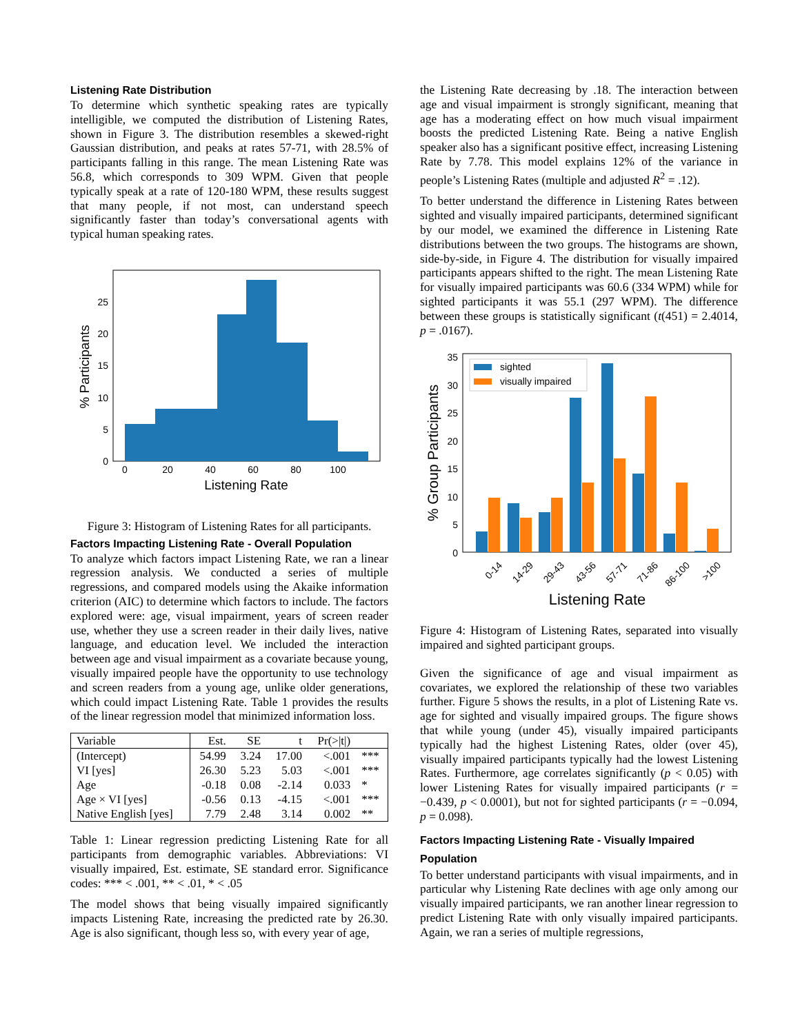Listening Rate Distribution
To determine which synthetic speaking rates are typically intelligible, we computed the distribution of Listening Rates, shown in Figure 3. The distribution resembles a skewed-right Gaussian distribution, and peaks at rates 57-71, with 28.5% of participants falling in this range. The mean Listening Rate was 56.8, which corresponds to 309 WPM. Given that people typically speak at a rate of 120-180 WPM, these results suggest that many people, if not most, can understand speech significantly faster than today’s conversational agents with typical human speaking rates.
0
20
40
60
80
100
Listening Rate
0
5
10
15
20
25
% Participants
Figure 3: Histogram of Listening Rates for all participants.
Factors Impacting Listening Rate - Overall Population
To analyze which factors impact Listening Rate, we ran a linear regression analysis. We conducted a series of multiple regressions, and compared models using the Akaike information criterion (AIC) to determine which factors to include. The factors explored were: age, visual impairment, years of screen reader use, whether they use a screen reader in their daily lives, native language, and education level. We included the interaction between age and visual impairment as a covariate because young, visually impaired people have the opportunity to use technology and screen readers from a young age, unlike older generations, which could impact Listening Rate. Table 1 provides the results of the linear regression model that minimized information loss.
| Variable | Est. | SE | t | Pr(>/t/) | |
| --- | --- | --- | --- | --- | --- |
| (Intercept) | 54.99 | 3.24 | 17.00 | <.001 | *** |
| VI [yes] | 26.30 | 5.23 | 5.03 | <.001 | *** |
| Age | -0.18 | 0.08 | -2.14 | 0.033 | * |
| Age × VI [yes] | -0.56 | 0.13 | -4.15 | <.001 | *** |
| Native English [yes] | 7.79 | 2.48 | 3.14 | 0.002 | ** |
Table 1: Linear regression predicting Listening Rate for all participants from demographic variables. Abbreviations: VI visually impaired, Est. estimate, SE standard error. Significance codes: *** < .001, ** < .01, * < .05
The model shows that being visually impaired significantly impacts Listening Rate, increasing the predicted rate by 26.30. Age is also significant, though less so, with every year of age,
the Listening Rate decreasing by .18. The interaction between age and visual impairment is strongly significant, meaning that age has a moderating effect on how much visual impairment boosts the predicted Listening Rate. Being a native English speaker also has a significant positive effect, increasing Listening Rate by 7.78. This model explains 12% of the variance in people’s Listening Rates (multiple and adjusted R<sup>2</sup> = .12).
To better understand the difference in Listening Rates between sighted and visually impaired participants, determined significant by our model, we examined the difference in Listening Rate distributions between the two groups. The histograms are shown, side-by-side, in Figure 4. The distribution for visually impaired participants appears shifted to the right. The mean Listening Rate for visually impaired participants was 60.6 (334 WPM) while for sighted participants it was 55.1 (297 WPM). The difference between these groups is statistically significant (t(451) = 2.4014, p = .0167).
sighted
visually impaired
0
5
10
15
20
25
30
35
0-14
14-29
29-43
43-56
57-71
71-86
86-100
>100
Listening Rate
% Group Participants
Figure 4: Histogram of Listening Rates, separated into visually impaired and sighted participant groups.
Given the significance of age and visual impairment as covariates, we explored the relationship of these two variables further. Figure 5 shows the results, in a plot of Listening Rate vs. age for sighted and visually impaired groups. The figure shows that while young (under 45), visually impaired participants typically had the highest Listening Rates, older (over 45), visually impaired participants typically had the lowest Listening Rates. Furthermore, age correlates significantly (p < 0.05) with lower Listening Rates for visually impaired participants (r = −0.439, p < 0.0001), but not for sighted participants (r = −0.094, p = 0.098).
Factors Impacting Listening Rate - Visually Impaired Population
To better understand participants with visual impairments, and in particular why Listening Rate declines with age only among our visually impaired participants, we ran another linear regression to predict Listening Rate with only visually impaired participants. Again, we ran a series of multiple regressions,